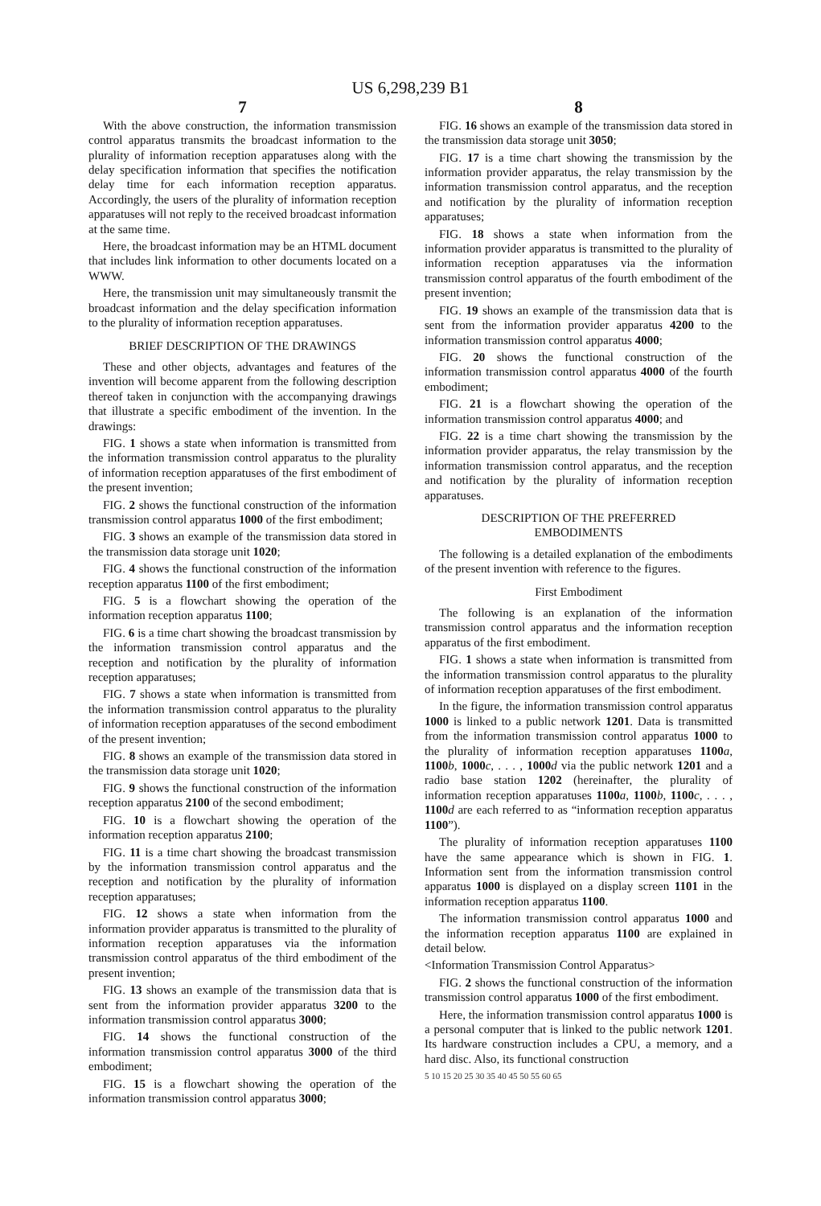US 6,298,239 B1
7
With the above construction, the information transmission control apparatus transmits the broadcast information to the plurality of information reception apparatuses along with the delay specification information that specifies the notification delay time for each information reception apparatus. Accordingly, the users of the plurality of information reception apparatuses will not reply to the received broadcast information at the same time.
Here, the broadcast information may be an HTML document that includes link information to other documents located on a WWW.
Here, the transmission unit may simultaneously transmit the broadcast information and the delay specification information to the plurality of information reception apparatuses.
BRIEF DESCRIPTION OF THE DRAWINGS
These and other objects, advantages and features of the invention will become apparent from the following description thereof taken in conjunction with the accompanying drawings that illustrate a specific embodiment of the invention. In the drawings:
FIG. 1 shows a state when information is transmitted from the information transmission control apparatus to the plurality of information reception apparatuses of the first embodiment of the present invention;
FIG. 2 shows the functional construction of the information transmission control apparatus 1000 of the first embodiment;
FIG. 3 shows an example of the transmission data stored in the transmission data storage unit 1020;
FIG. 4 shows the functional construction of the information reception apparatus 1100 of the first embodiment;
FIG. 5 is a flowchart showing the operation of the information reception apparatus 1100;
FIG. 6 is a time chart showing the broadcast transmission by the information transmission control apparatus and the reception and notification by the plurality of information reception apparatuses;
FIG. 7 shows a state when information is transmitted from the information transmission control apparatus to the plurality of information reception apparatuses of the second embodiment of the present invention;
FIG. 8 shows an example of the transmission data stored in the transmission data storage unit 1020;
FIG. 9 shows the functional construction of the information reception apparatus 2100 of the second embodiment;
FIG. 10 is a flowchart showing the operation of the information reception apparatus 2100;
FIG. 11 is a time chart showing the broadcast transmission by the information transmission control apparatus and the reception and notification by the plurality of information reception apparatuses;
FIG. 12 shows a state when information from the information provider apparatus is transmitted to the plurality of information reception apparatuses via the information transmission control apparatus of the third embodiment of the present invention;
FIG. 13 shows an example of the transmission data that is sent from the information provider apparatus 3200 to the information transmission control apparatus 3000;
FIG. 14 shows the functional construction of the information transmission control apparatus 3000 of the third embodiment;
FIG. 15 is a flowchart showing the operation of the information transmission control apparatus 3000;
8
FIG. 16 shows an example of the transmission data stored in the transmission data storage unit 3050;
FIG. 17 is a time chart showing the transmission by the information provider apparatus, the relay transmission by the information transmission control apparatus, and the reception and notification by the plurality of information reception apparatuses;
FIG. 18 shows a state when information from the information provider apparatus is transmitted to the plurality of information reception apparatuses via the information transmission control apparatus of the fourth embodiment of the present invention;
FIG. 19 shows an example of the transmission data that is sent from the information provider apparatus 4200 to the information transmission control apparatus 4000;
FIG. 20 shows the functional construction of the information transmission control apparatus 4000 of the fourth embodiment;
FIG. 21 is a flowchart showing the operation of the information transmission control apparatus 4000; and
FIG. 22 is a time chart showing the transmission by the information provider apparatus, the relay transmission by the information transmission control apparatus, and the reception and notification by the plurality of information reception apparatuses.
DESCRIPTION OF THE PREFERRED
EMBODIMENTS
The following is a detailed explanation of the embodiments of the present invention with reference to the figures.
First Embodiment
The following is an explanation of the information transmission control apparatus and the information reception apparatus of the first embodiment.
FIG. 1 shows a state when information is transmitted from the information transmission control apparatus to the plurality of information reception apparatuses of the first embodiment.
In the figure, the information transmission control apparatus 1000 is linked to a public network 1201. Data is transmitted from the information transmission control apparatus 1000 to the plurality of information reception apparatuses 1100 a, 1100 b, 1000 c, . . . , 1000 d via the public network 1201 and a radio base station 1202 (hereinafter, the plurality of information reception apparatuses 1100 a, 1100 b, 1100 c, . . . , 1100 d are each referred to as “information reception apparatus 1100”).
The plurality of information reception apparatuses 1100 have the same appearance which is shown in FIG. 1. Information sent from the information transmission control apparatus 1000 is displayed on a display screen 1101 in the information reception apparatus 1100.
The information transmission control apparatus 1000 and the information reception apparatus 1100 are explained in detail below.
<Information Transmission Control Apparatus>
FIG. 2 shows the functional construction of the information transmission control apparatus 1000 of the first embodiment.
Here, the information transmission control apparatus 1000 is a personal computer that is linked to the public network 1201. Its hardware construction includes a CPU, a memory, and a hard disc. Also, its functional construction
5 10 15 20 25 30 35 40 45 50 55 60 65